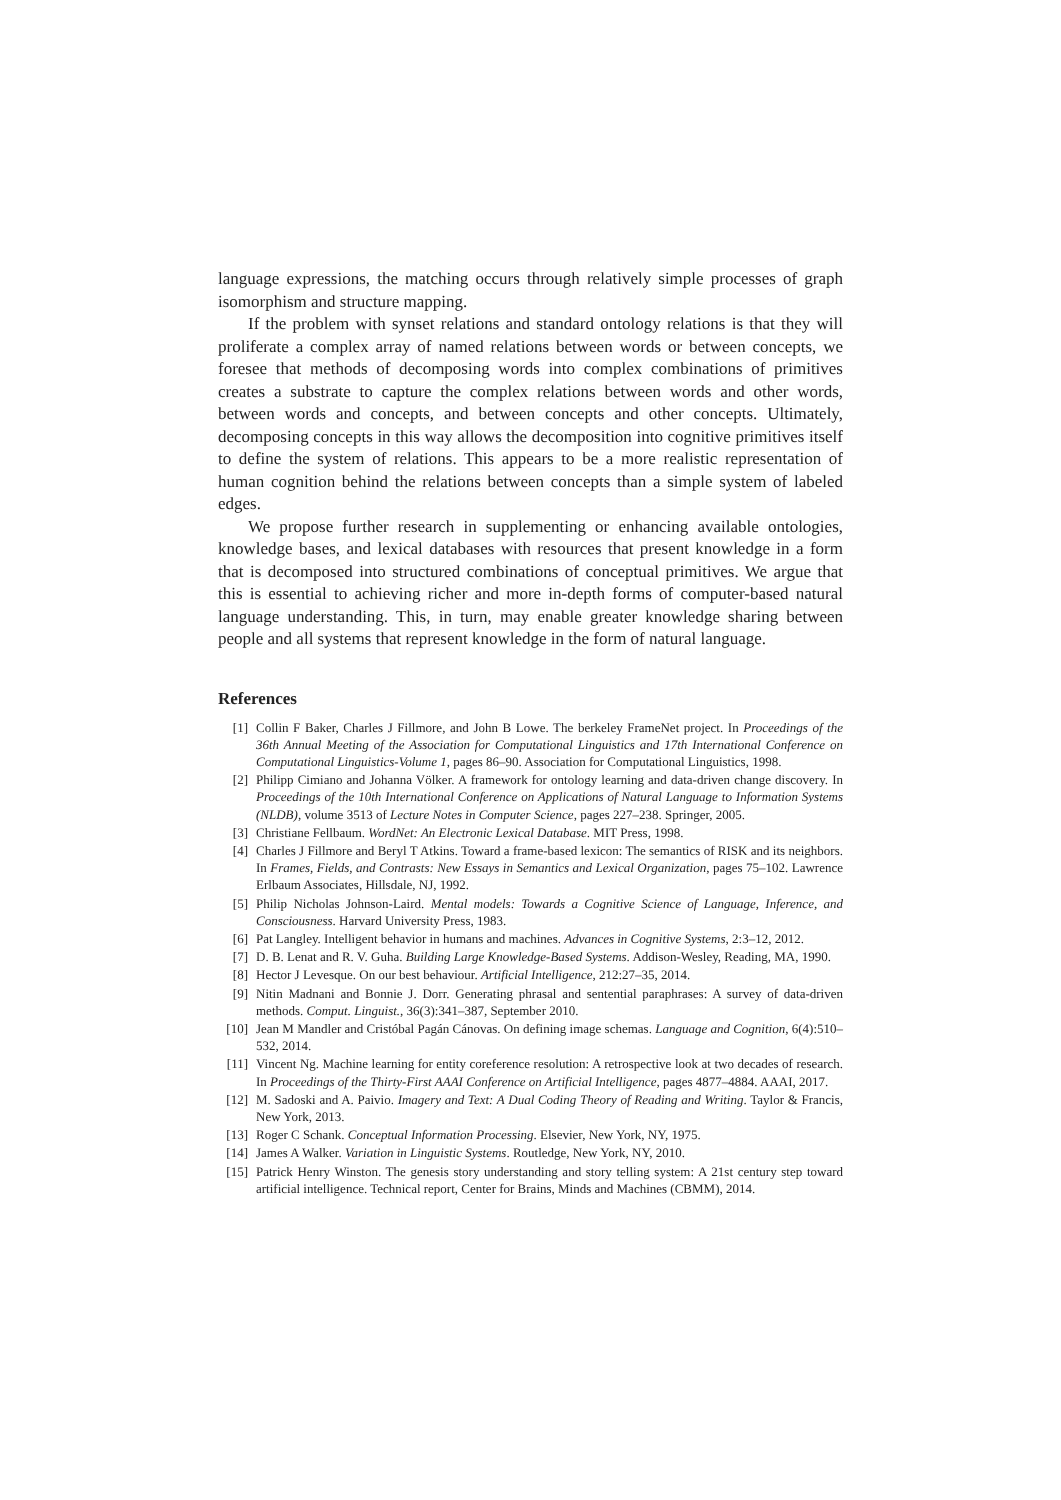language expressions, the matching occurs through relatively simple processes of graph isomorphism and structure mapping.
If the problem with synset relations and standard ontology relations is that they will proliferate a complex array of named relations between words or between concepts, we foresee that methods of decomposing words into complex combinations of primitives creates a substrate to capture the complex relations between words and other words, between words and concepts, and between concepts and other concepts. Ultimately, decomposing concepts in this way allows the decomposition into cognitive primitives itself to define the system of relations. This appears to be a more realistic representation of human cognition behind the relations between concepts than a simple system of labeled edges.
We propose further research in supplementing or enhancing available ontologies, knowledge bases, and lexical databases with resources that present knowledge in a form that is decomposed into structured combinations of conceptual primitives. We argue that this is essential to achieving richer and more in-depth forms of computer-based natural language understanding. This, in turn, may enable greater knowledge sharing between people and all systems that represent knowledge in the form of natural language.
References
[1] Collin F Baker, Charles J Fillmore, and John B Lowe. The berkeley FrameNet project. In Proceedings of the 36th Annual Meeting of the Association for Computational Linguistics and 17th International Conference on Computational Linguistics-Volume 1, pages 86–90. Association for Computational Linguistics, 1998.
[2] Philipp Cimiano and Johanna Völker. A framework for ontology learning and data-driven change discovery. In Proceedings of the 10th International Conference on Applications of Natural Language to Information Systems (NLDB), volume 3513 of Lecture Notes in Computer Science, pages 227–238. Springer, 2005.
[3] Christiane Fellbaum. WordNet: An Electronic Lexical Database. MIT Press, 1998.
[4] Charles J Fillmore and Beryl T Atkins. Toward a frame-based lexicon: The semantics of RISK and its neighbors. In Frames, Fields, and Contrasts: New Essays in Semantics and Lexical Organization, pages 75–102. Lawrence Erlbaum Associates, Hillsdale, NJ, 1992.
[5] Philip Nicholas Johnson-Laird. Mental models: Towards a Cognitive Science of Language, Inference, and Consciousness. Harvard University Press, 1983.
[6] Pat Langley. Intelligent behavior in humans and machines. Advances in Cognitive Systems, 2:3–12, 2012.
[7] D. B. Lenat and R. V. Guha. Building Large Knowledge-Based Systems. Addison-Wesley, Reading, MA, 1990.
[8] Hector J Levesque. On our best behaviour. Artificial Intelligence, 212:27–35, 2014.
[9] Nitin Madnani and Bonnie J. Dorr. Generating phrasal and sentential paraphrases: A survey of data-driven methods. Comput. Linguist., 36(3):341–387, September 2010.
[10] Jean M Mandler and Cristóbal Pagán Cánovas. On defining image schemas. Language and Cognition, 6(4):510–532, 2014.
[11] Vincent Ng. Machine learning for entity coreference resolution: A retrospective look at two decades of research. In Proceedings of the Thirty-First AAAI Conference on Artificial Intelligence, pages 4877–4884. AAAI, 2017.
[12] M. Sadoski and A. Paivio. Imagery and Text: A Dual Coding Theory of Reading and Writing. Taylor & Francis, New York, 2013.
[13] Roger C Schank. Conceptual Information Processing. Elsevier, New York, NY, 1975.
[14] James A Walker. Variation in Linguistic Systems. Routledge, New York, NY, 2010.
[15] Patrick Henry Winston. The genesis story understanding and story telling system: A 21st century step toward artificial intelligence. Technical report, Center for Brains, Minds and Machines (CBMM), 2014.